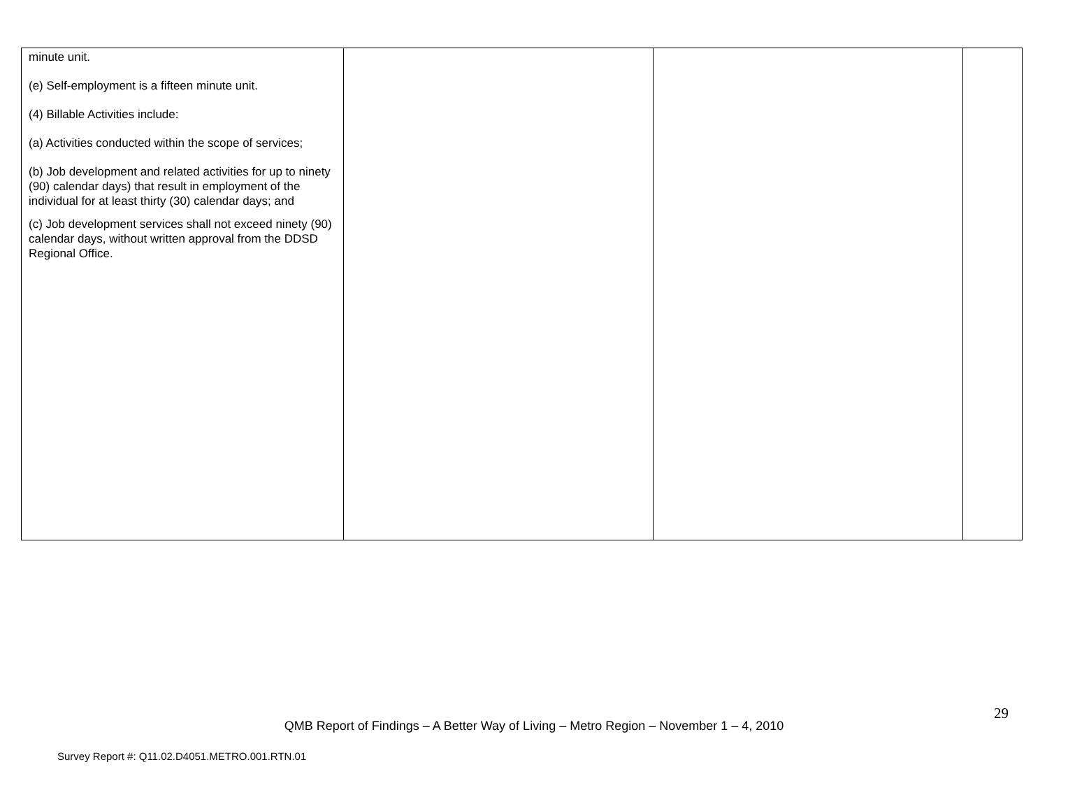| minute unit. (e) Self-employment is a fifteen minute unit. (4) Billable Activities include: (a) Activities conducted within the scope of services; (b) Job development and related activities for up to ninety (90) calendar days) that result in employment of the individual for at least thirty (30) calendar days; and (c) Job development services shall not exceed ninety (90) calendar days, without written approval from the DDSD Regional Office. | | | |
29
QMB Report of Findings – A Better Way of Living – Metro Region – November 1 – 4, 2010
Survey Report #: Q11.02.D4051.METRO.001.RTN.01